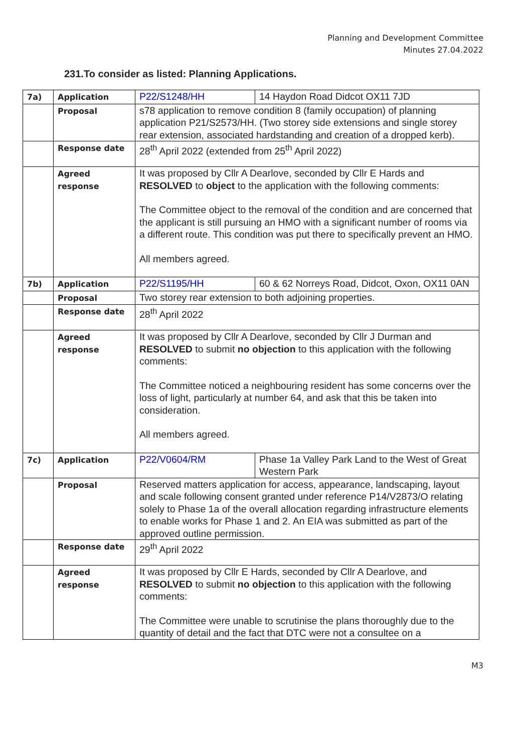Planning and Development Committee
Minutes 27.04.2022
231.To consider as listed: Planning Applications.
| 7a) | Application | P22/S1248/HH | 14 Haydon Road Didcot OX11 7JD |
| | Proposal | s78 application to remove condition 8 (family occupation) of planning application P21/S2573/HH. (Two storey side extensions and single storey rear extension, associated hardstanding and creation of a dropped kerb). | |
| | Response date | 28<sup>th</sup> April 2022 (extended from 25<sup>th</sup> April 2022) | |
| | Agreed response | It was proposed by Cllr A Dearlove, seconded by Cllr E Hards and RESOLVED to object to the application with the following comments: The Committee object to the removal of the condition and are concerned that the applicant is still pursuing an HMO with a significant number of rooms via a different route. This condition was put there to specifically prevent an HMO. All members agreed. | |
| 7b) | Application | P22/S1195/HH | 60 & 62 Norreys Road, Didcot, Oxon, OX11 0AN |
| | Proposal | Two storey rear extension to both adjoining properties. | |
| | Response date | 28<sup>th</sup> April 2022 | |
| | Agreed response | It was proposed by Cllr A Dearlove, seconded by Cllr J Durman and RESOLVED to submit no objection to this application with the following comments: The Committee noticed a neighbouring resident has some concerns over the loss of light, particularly at number 64, and ask that this be taken into consideration. All members agreed. | |
| 7c) | Application | P22/V0604/RM | Phase 1a Valley Park Land to the West of Great Western Park |
| | Proposal | Reserved matters application for access, appearance, landscaping, layout and scale following consent granted under reference P14/V2873/O relating solely to Phase 1a of the overall allocation regarding infrastructure elements to enable works for Phase 1 and 2. An EIA was submitted as part of the approved outline permission. | |
| | Response date | 29<sup>th</sup> April 2022 | |
| | Agreed response | It was proposed by Cllr E Hards, seconded by Cllr A Dearlove, and RESOLVED to submit no objection to this application with the following comments: The Committee were unable to scrutinise the plans thoroughly due to the quantity of detail and the fact that DTC were not a consultee on a | |
M3